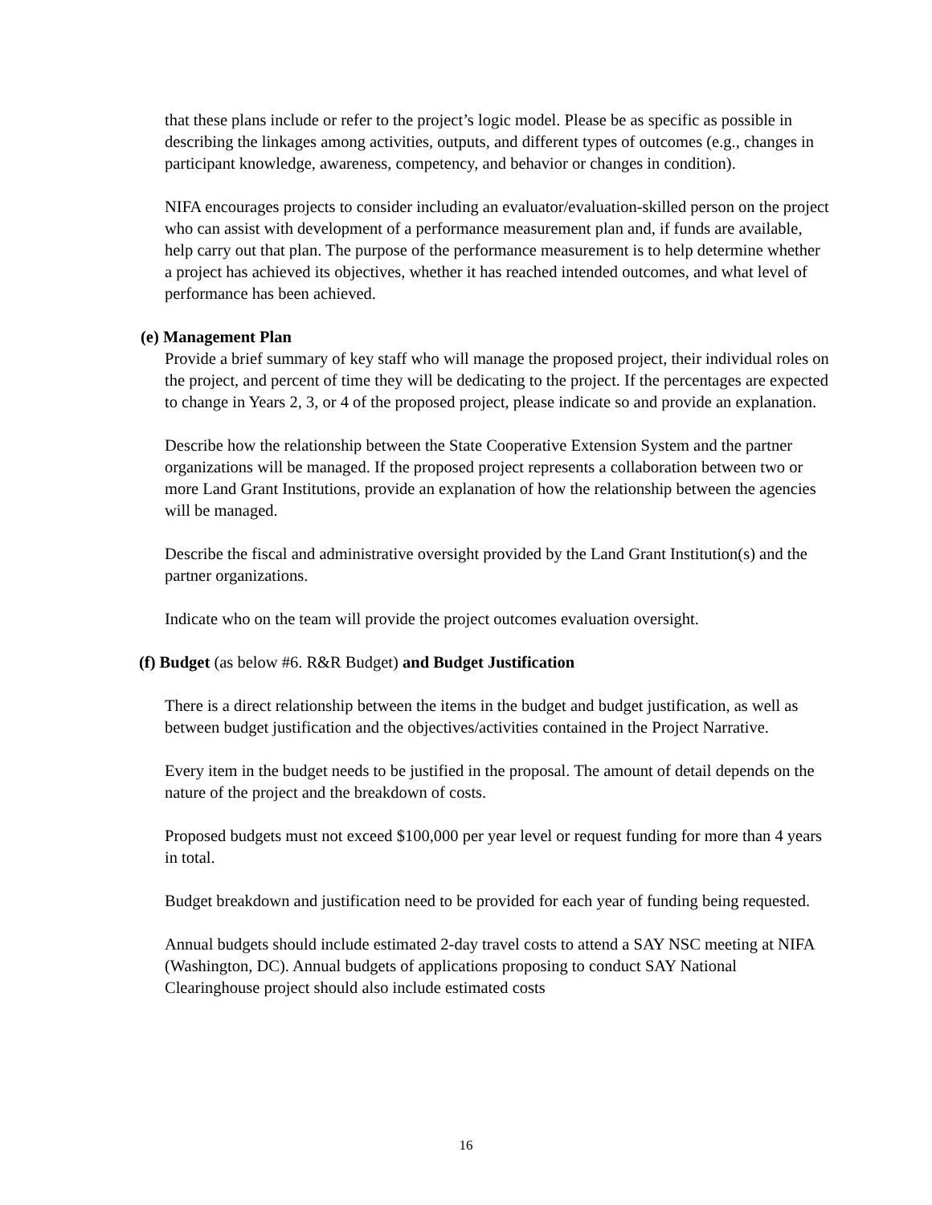that these plans include or refer to the project’s logic model. Please be as specific as possible in describing the linkages among activities, outputs, and different types of outcomes (e.g., changes in participant knowledge, awareness, competency, and behavior or changes in condition).
NIFA encourages projects to consider including an evaluator/evaluation-skilled person on the project who can assist with development of a performance measurement plan and, if funds are available, help carry out that plan. The purpose of the performance measurement is to help determine whether a project has achieved its objectives, whether it has reached intended outcomes, and what level of performance has been achieved.
(e) Management Plan
Provide a brief summary of key staff who will manage the proposed project, their individual roles on the project, and percent of time they will be dedicating to the project. If the percentages are expected to change in Years 2, 3, or 4 of the proposed project, please indicate so and provide an explanation.
Describe how the relationship between the State Cooperative Extension System and the partner organizations will be managed. If the proposed project represents a collaboration between two or more Land Grant Institutions, provide an explanation of how the relationship between the agencies will be managed.
Describe the fiscal and administrative oversight provided by the Land Grant Institution(s) and the partner organizations.
Indicate who on the team will provide the project outcomes evaluation oversight.
(f) Budget (as below #6. R&R Budget) and Budget Justification
There is a direct relationship between the items in the budget and budget justification, as well as between budget justification and the objectives/activities contained in the Project Narrative.
Every item in the budget needs to be justified in the proposal. The amount of detail depends on the nature of the project and the breakdown of costs.
Proposed budgets must not exceed $100,000 per year level or request funding for more than 4 years in total.
Budget breakdown and justification need to be provided for each year of funding being requested.
Annual budgets should include estimated 2-day travel costs to attend a SAY NSC meeting at NIFA (Washington, DC). Annual budgets of applications proposing to conduct SAY National Clearinghouse project should also include estimated costs
16